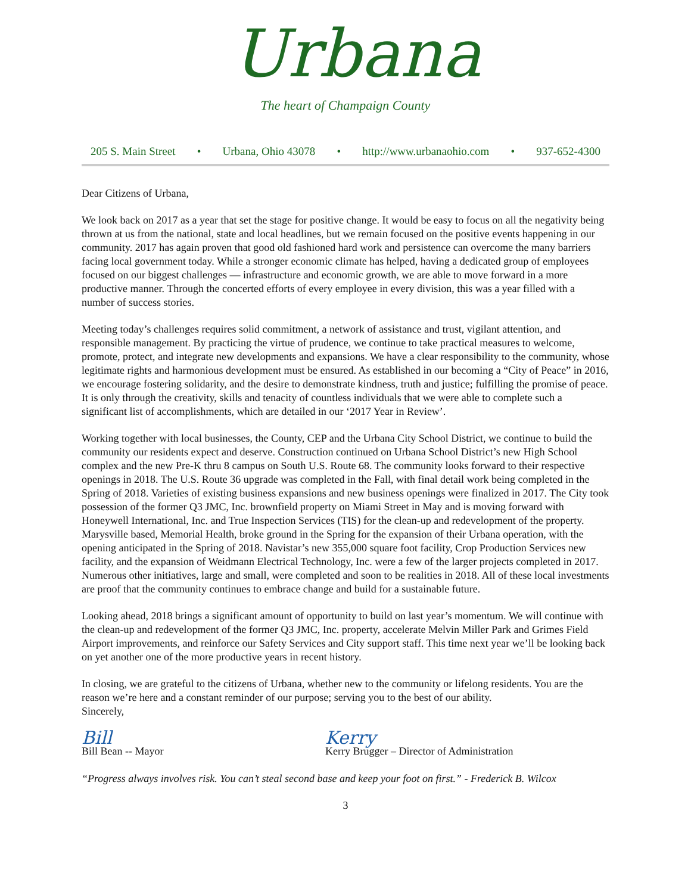Urbana
The heart of Champaign County
205 S. Main Street • Urbana, Ohio 43078 • http://www.urbanaohio.com • 937-652-4300
Dear Citizens of Urbana,
We look back on 2017 as a year that set the stage for positive change. It would be easy to focus on all the negativity being thrown at us from the national, state and local headlines, but we remain focused on the positive events happening in our community. 2017 has again proven that good old fashioned hard work and persistence can overcome the many barriers facing local government today. While a stronger economic climate has helped, having a dedicated group of employees focused on our biggest challenges — infrastructure and economic growth, we are able to move forward in a more productive manner. Through the concerted efforts of every employee in every division, this was a year filled with a number of success stories.
Meeting today’s challenges requires solid commitment, a network of assistance and trust, vigilant attention, and responsible management. By practicing the virtue of prudence, we continue to take practical measures to welcome, promote, protect, and integrate new developments and expansions. We have a clear responsibility to the community, whose legitimate rights and harmonious development must be ensured. As established in our becoming a “City of Peace” in 2016, we encourage fostering solidarity, and the desire to demonstrate kindness, truth and justice; fulfilling the promise of peace. It is only through the creativity, skills and tenacity of countless individuals that we were able to complete such a significant list of accomplishments, which are detailed in our ‘2017 Year in Review’.
Working together with local businesses, the County, CEP and the Urbana City School District, we continue to build the community our residents expect and deserve. Construction continued on Urbana School District’s new High School complex and the new Pre-K thru 8 campus on South U.S. Route 68. The community looks forward to their respective openings in 2018. The U.S. Route 36 upgrade was completed in the Fall, with final detail work being completed in the Spring of 2018. Varieties of existing business expansions and new business openings were finalized in 2017. The City took possession of the former Q3 JMC, Inc. brownfield property on Miami Street in May and is moving forward with Honeywell International, Inc. and True Inspection Services (TIS) for the clean-up and redevelopment of the property. Marysville based, Memorial Health, broke ground in the Spring for the expansion of their Urbana operation, with the opening anticipated in the Spring of 2018. Navistar’s new 355,000 square foot facility, Crop Production Services new facility, and the expansion of Weidmann Electrical Technology, Inc. were a few of the larger projects completed in 2017. Numerous other initiatives, large and small, were completed and soon to be realities in 2018. All of these local investments are proof that the community continues to embrace change and build for a sustainable future.
Looking ahead, 2018 brings a significant amount of opportunity to build on last year’s momentum. We will continue with the clean-up and redevelopment of the former Q3 JMC, Inc. property, accelerate Melvin Miller Park and Grimes Field Airport improvements, and reinforce our Safety Services and City support staff. This time next year we’ll be looking back on yet another one of the more productive years in recent history.
In closing, we are grateful to the citizens of Urbana, whether new to the community or lifelong residents. You are the reason we’re here and a constant reminder of our purpose; serving you to the best of our ability.
Sincerely,
Bill Kerry
Bill Bean -- Mayor Kerry Brugger – Director of Administration
“Progress always involves risk. You can’t steal second base and keep your foot on first.” - Frederick B. Wilcox
3